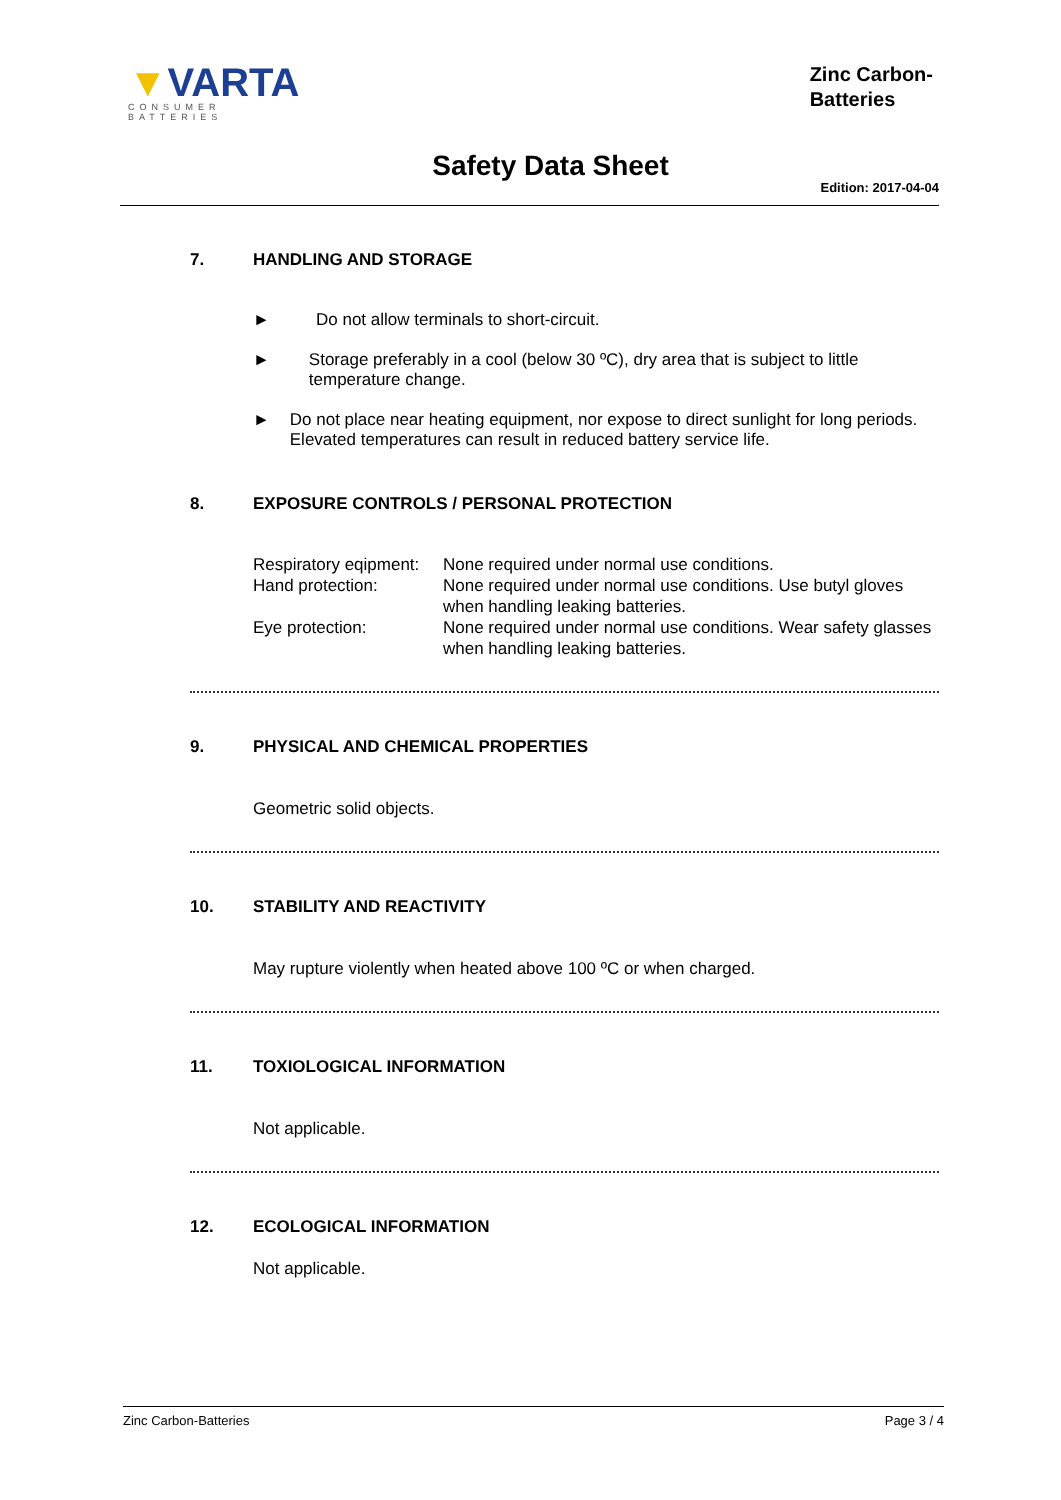▼VARTA
CONSUMER BATTERIES
Zinc Carbon-
Batteries
Safety Data Sheet
Edition: 2017-04-04
7. HANDLING AND STORAGE
► Do not allow terminals to short-circuit.
► Storage preferably in a cool (below 30 ºC), dry area that is subject to little temperature change.
► Do not place near heating equipment, nor expose to direct sunlight for long periods. Elevated temperatures can result in reduced battery service life.
8. EXPOSURE CONTROLS / PERSONAL PROTECTION
| Respiratory eqipment: | None required under normal use conditions. |
| Hand protection: | None required under normal use conditions. Use butyl gloves when handling leaking batteries. |
| Eye protection: | None required under normal use conditions. Wear safety glasses when handling leaking batteries. |
9. PHYSICAL AND CHEMICAL PROPERTIES
Geometric solid objects.
10. STABILITY AND REACTIVITY
May rupture violently when heated above 100 ºC or when charged.
11. TOXIOLOGICAL INFORMATION
Not applicable.
12. ECOLOGICAL INFORMATION
Not applicable.
Zinc Carbon-Batteries Page 3 / 4